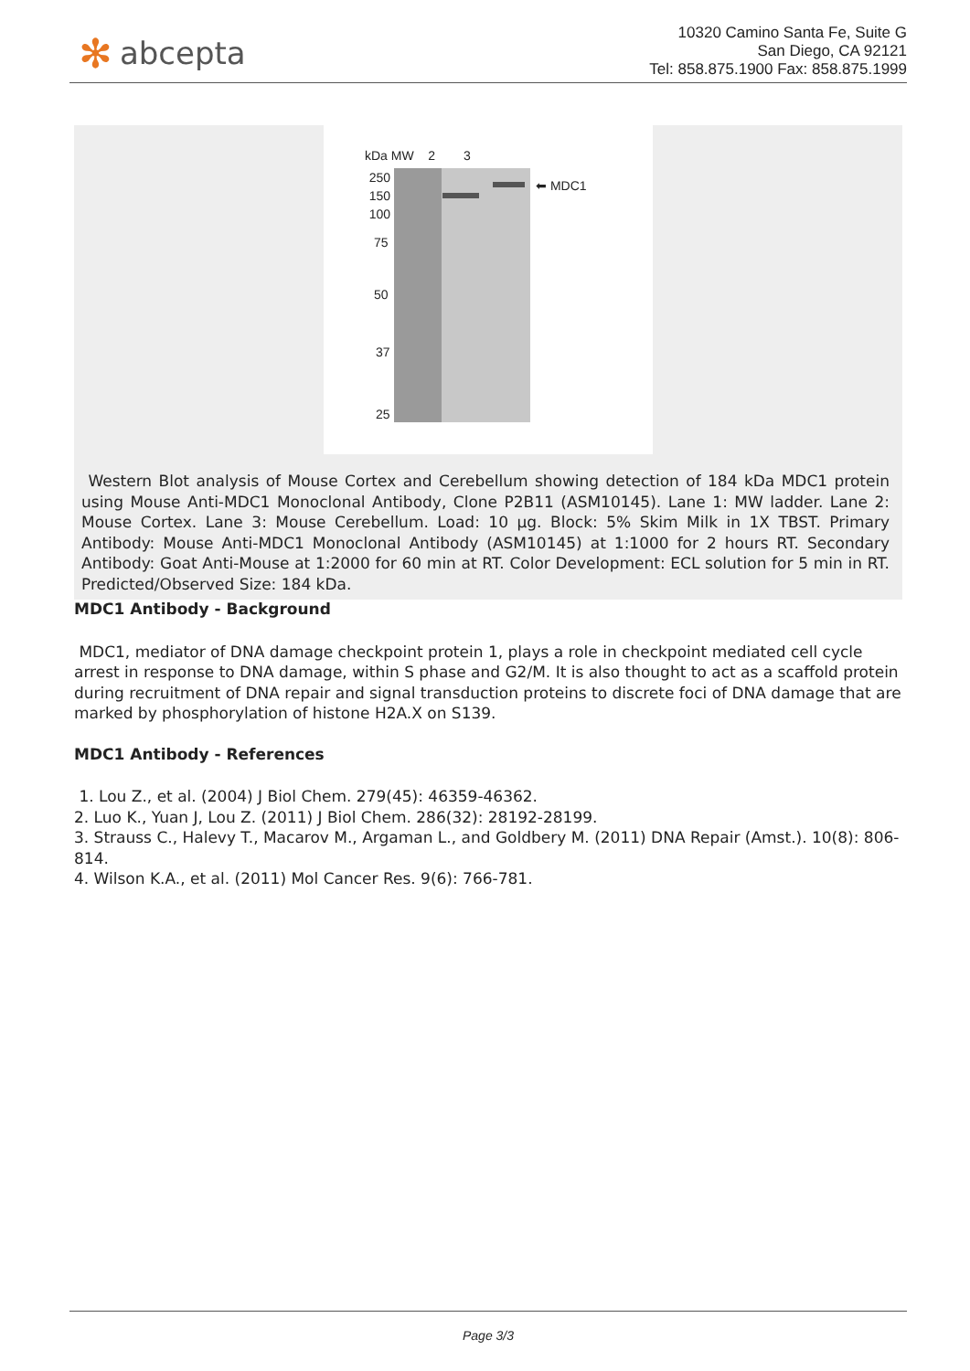✻ abcepta
10320 Camino Santa Fe, Suite G
San Diego, CA 92121
Tel: 858.875.1900 Fax: 858.875.1999
kDa MW 2 3
250
150
100
75
50
37
25
⬅ MDC1
Western Blot analysis of Mouse Cortex and Cerebellum showing detection of 184 kDa MDC1 protein using Mouse Anti-MDC1 Monoclonal Antibody, Clone P2B11 (ASM10145). Lane 1: MW ladder. Lane 2: Mouse Cortex. Lane 3: Mouse Cerebellum. Load: 10 µg. Block: 5% Skim Milk in 1X TBST. Primary Antibody: Mouse Anti-MDC1 Monoclonal Antibody (ASM10145) at 1:1000 for 2 hours RT. Secondary Antibody: Goat Anti-Mouse at 1:2000 for 60 min at RT. Color Development: ECL solution for 5 min in RT. Predicted/Observed Size: 184 kDa.
MDC1 Antibody - Background
MDC1, mediator of DNA damage checkpoint protein 1, plays a role in checkpoint mediated cell cycle arrest in response to DNA damage, within S phase and G2/M. It is also thought to act as a scaffold protein during recruitment of DNA repair and signal transduction proteins to discrete foci of DNA damage that are marked by phosphorylation of histone H2A.X on S139.
MDC1 Antibody - References
1. Lou Z., et al. (2004) J Biol Chem. 279(45): 46359-46362.
2. Luo K., Yuan J, Lou Z. (2011) J Biol Chem. 286(32): 28192-28199.
3. Strauss C., Halevy T., Macarov M., Argaman L., and Goldbery M. (2011) DNA Repair (Amst.). 10(8): 806-814.
4. Wilson K.A., et al. (2011) Mol Cancer Res. 9(6): 766-781.
Page 3/3